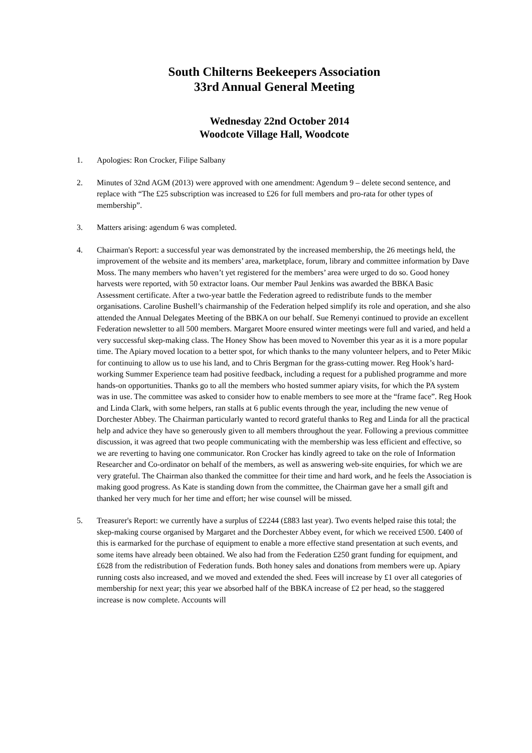South Chilterns Beekeepers Association
33rd Annual General Meeting
Wednesday 22nd October 2014
Woodcote Village Hall, Woodcote
1. Apologies: Ron Crocker, Filipe Salbany
2. Minutes of 32nd AGM (2013) were approved with one amendment: Agendum 9 – delete second sentence, and replace with “The £25 subscription was increased to £26 for full members and pro-rata for other types of membership”.
3. Matters arising: agendum 6 was completed.
4. Chairman's Report: a successful year was demonstrated by the increased membership, the 26 meetings held, the improvement of the website and its members’ area, marketplace, forum, library and committee information by Dave Moss. The many members who haven’t yet registered for the members’ area were urged to do so. Good honey harvests were reported, with 50 extractor loans. Our member Paul Jenkins was awarded the BBKA Basic Assessment certificate. After a two-year battle the Federation agreed to redistribute funds to the member organisations. Caroline Bushell’s chairmanship of the Federation helped simplify its role and operation, and she also attended the Annual Delegates Meeting of the BBKA on our behalf. Sue Remenyi continued to provide an excellent Federation newsletter to all 500 members. Margaret Moore ensured winter meetings were full and varied, and held a very successful skep-making class. The Honey Show has been moved to November this year as it is a more popular time. The Apiary moved location to a better spot, for which thanks to the many volunteer helpers, and to Peter Mikic for continuing to allow us to use his land, and to Chris Bergman for the grass-cutting mower. Reg Hook’s hard-working Summer Experience team had positive feedback, including a request for a published programme and more hands-on opportunities. Thanks go to all the members who hosted summer apiary visits, for which the PA system was in use. The committee was asked to consider how to enable members to see more at the “frame face”. Reg Hook and Linda Clark, with some helpers, ran stalls at 6 public events through the year, including the new venue of Dorchester Abbey. The Chairman particularly wanted to record grateful thanks to Reg and Linda for all the practical help and advice they have so generously given to all members throughout the year. Following a previous committee discussion, it was agreed that two people communicating with the membership was less efficient and effective, so we are reverting to having one communicator. Ron Crocker has kindly agreed to take on the role of Information Researcher and Co-ordinator on behalf of the members, as well as answering web-site enquiries, for which we are very grateful. The Chairman also thanked the committee for their time and hard work, and he feels the Association is making good progress. As Kate is standing down from the committee, the Chairman gave her a small gift and thanked her very much for her time and effort; her wise counsel will be missed.
5. Treasurer's Report: we currently have a surplus of £2244 (£883 last year). Two events helped raise this total; the skep-making course organised by Margaret and the Dorchester Abbey event, for which we received £500. £400 of this is earmarked for the purchase of equipment to enable a more effective stand presentation at such events, and some items have already been obtained. We also had from the Federation £250 grant funding for equipment, and £628 from the redistribution of Federation funds. Both honey sales and donations from members were up. Apiary running costs also increased, and we moved and extended the shed. Fees will increase by £1 over all categories of membership for next year; this year we absorbed half of the BBKA increase of £2 per head, so the staggered increase is now complete. Accounts will